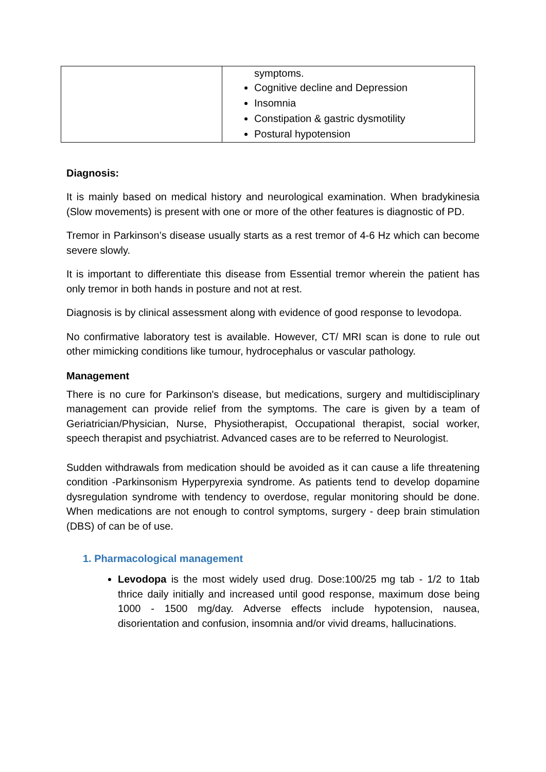| | symptoms. Cognitive decline and Depression Insomnia Constipation & gastric dysmotility Postural hypotension |
Diagnosis:
It is mainly based on medical history and neurological examination. When bradykinesia (Slow movements) is present with one or more of the other features is diagnostic of PD.
Tremor in Parkinson’s disease usually starts as a rest tremor of 4-6 Hz which can become severe slowly.
It is important to differentiate this disease from Essential tremor wherein the patient has only tremor in both hands in posture and not at rest.
Diagnosis is by clinical assessment along with evidence of good response to levodopa.
No confirmative laboratory test is available. However, CT/ MRI scan is done to rule out other mimicking conditions like tumour, hydrocephalus or vascular pathology.
Management
There is no cure for Parkinson's disease, but medications, surgery and multidisciplinary management can provide relief from the symptoms. The care is given by a team of Geriatrician/Physician, Nurse, Physiotherapist, Occupational therapist, social worker, speech therapist and psychiatrist. Advanced cases are to be referred to Neurologist.
Sudden withdrawals from medication should be avoided as it can cause a life threatening condition -Parkinsonism Hyperpyrexia syndrome. As patients tend to develop dopamine dysregulation syndrome with tendency to overdose, regular monitoring should be done. When medications are not enough to control symptoms, surgery - deep brain stimulation (DBS) of can be of use.
1. Pharmacological management
Levodopa is the most widely used drug. Dose:100/25 mg tab - 1/2 to 1tab thrice daily initially and increased until good response, maximum dose being 1000 - 1500 mg/day. Adverse effects include hypotension, nausea, disorientation and confusion, insomnia and/or vivid dreams, hallucinations.